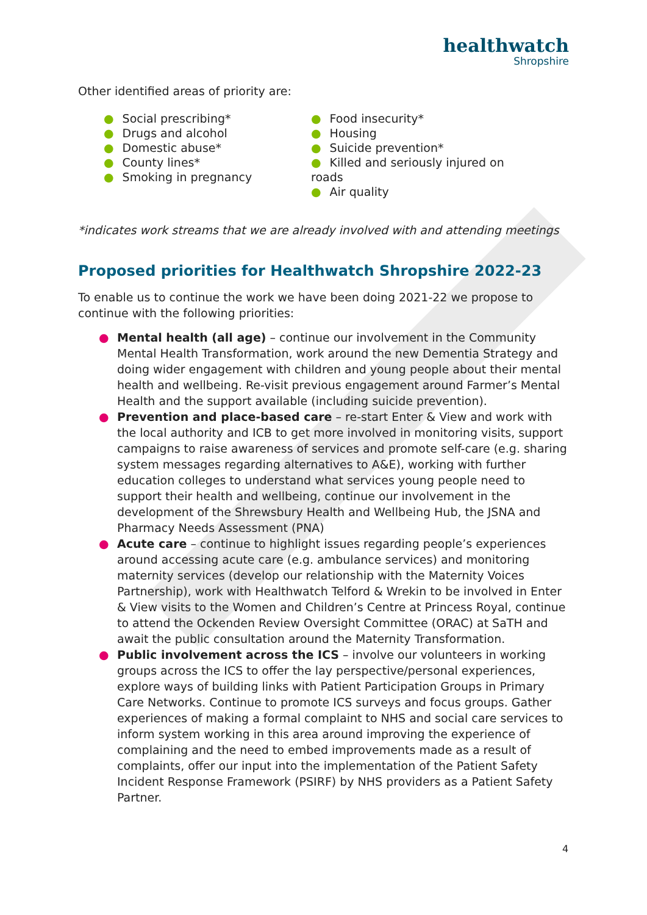healthwatch
Shropshire
Other identified areas of priority are:
● Social prescribing*
● Drugs and alcohol
● Domestic abuse*
● County lines*
● Smoking in pregnancy
● Food insecurity*
● Housing
● Suicide prevention*
● Killed and seriously injured on roads
● Air quality
*indicates work streams that we are already involved with and attending meetings
Proposed priorities for Healthwatch Shropshire 2022-23
To enable us to continue the work we have been doing 2021-22 we propose to continue with the following priorities:
● Mental health (all age) – continue our involvement in the Community Mental Health Transformation, work around the new Dementia Strategy and doing wider engagement with children and young people about their mental health and wellbeing. Re-visit previous engagement around Farmer’s Mental Health and the support available (including suicide prevention).
● Prevention and place-based care – re-start Enter & View and work with the local authority and ICB to get more involved in monitoring visits, support campaigns to raise awareness of services and promote self-care (e.g. sharing system messages regarding alternatives to A&E), working with further education colleges to understand what services young people need to support their health and wellbeing, continue our involvement in the development of the Shrewsbury Health and Wellbeing Hub, the JSNA and Pharmacy Needs Assessment (PNA)
● Acute care – continue to highlight issues regarding people’s experiences around accessing acute care (e.g. ambulance services) and monitoring maternity services (develop our relationship with the Maternity Voices Partnership), work with Healthwatch Telford & Wrekin to be involved in Enter & View visits to the Women and Children’s Centre at Princess Royal, continue to attend the Ockenden Review Oversight Committee (ORAC) at SaTH and await the public consultation around the Maternity Transformation.
● Public involvement across the ICS – involve our volunteers in working groups across the ICS to offer the lay perspective/personal experiences, explore ways of building links with Patient Participation Groups in Primary Care Networks. Continue to promote ICS surveys and focus groups. Gather experiences of making a formal complaint to NHS and social care services to inform system working in this area around improving the experience of complaining and the need to embed improvements made as a result of complaints, offer our input into the implementation of the Patient Safety Incident Response Framework (PSIRF) by NHS providers as a Patient Safety Partner.
4